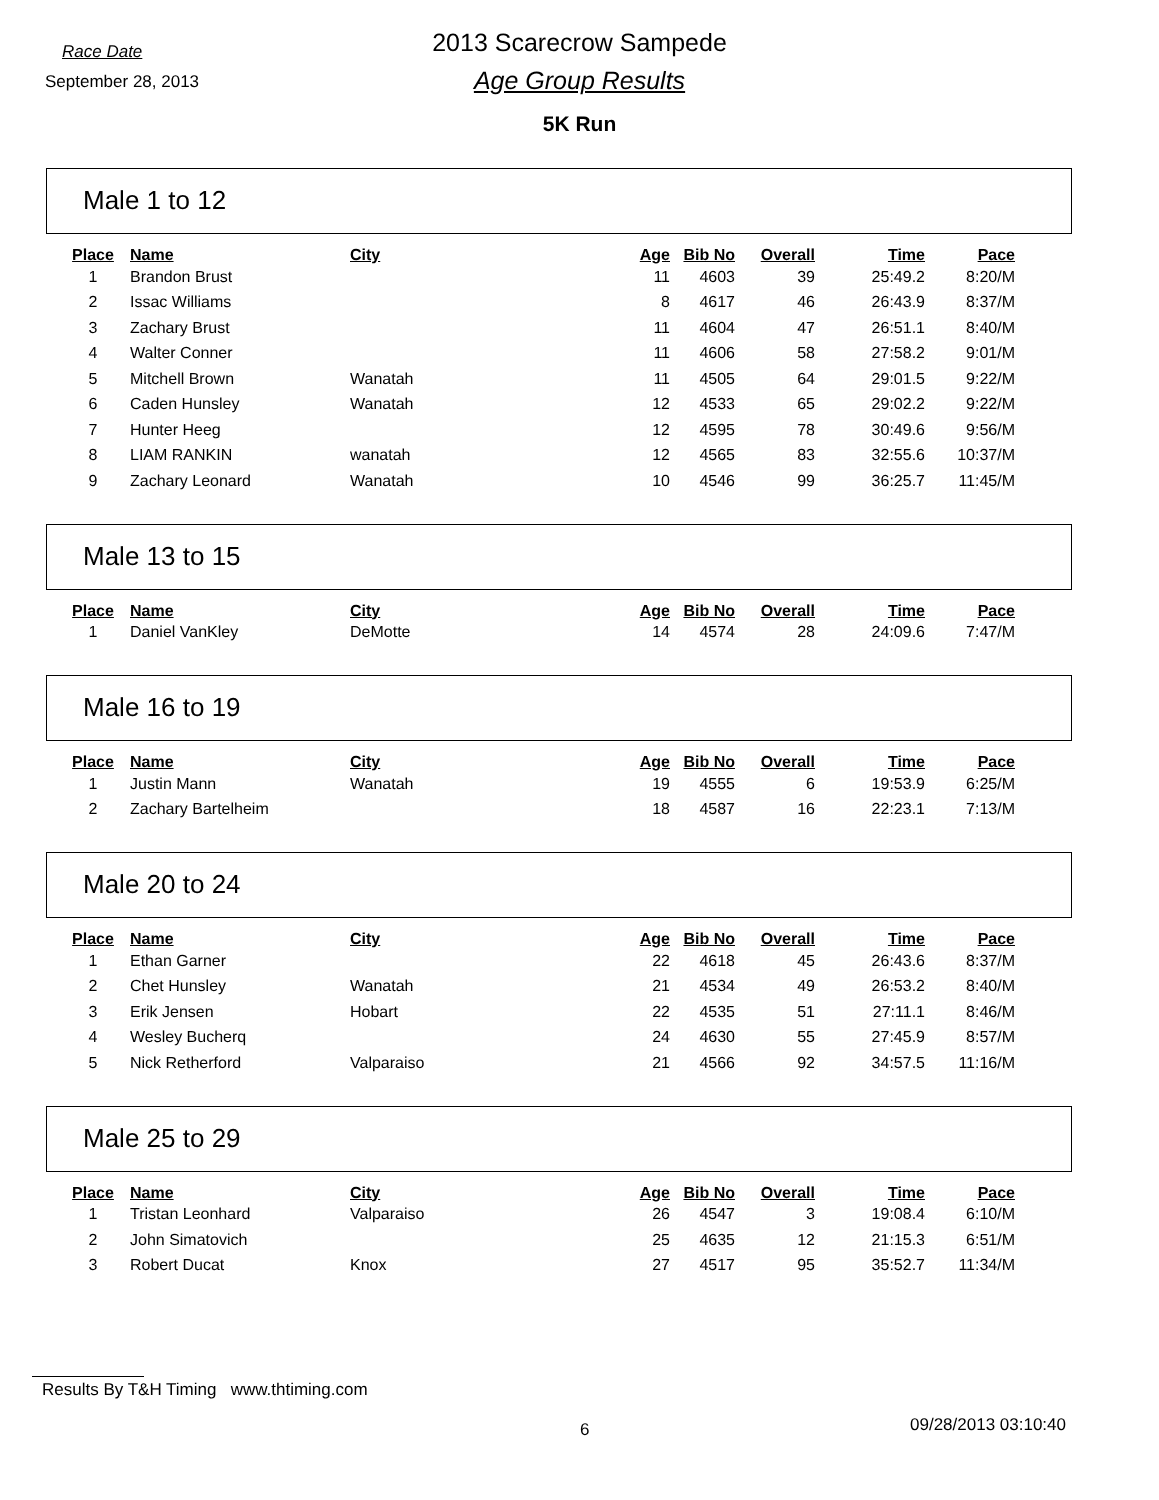Race Date
2013 Scarecrow Sampede
September 28, 2013
Age Group Results
5K Run
Male 1 to 12
| Place | Name | City | Age | Bib No | Overall | Time | Pace |
| --- | --- | --- | --- | --- | --- | --- | --- |
| 1 | Brandon Brust | | 11 | 4603 | 39 | 25:49.2 | 8:20/M |
| 2 | Issac Williams | | 8 | 4617 | 46 | 26:43.9 | 8:37/M |
| 3 | Zachary Brust | | 11 | 4604 | 47 | 26:51.1 | 8:40/M |
| 4 | Walter Conner | | 11 | 4606 | 58 | 27:58.2 | 9:01/M |
| 5 | Mitchell Brown | Wanatah | 11 | 4505 | 64 | 29:01.5 | 9:22/M |
| 6 | Caden Hunsley | Wanatah | 12 | 4533 | 65 | 29:02.2 | 9:22/M |
| 7 | Hunter Heeg | | 12 | 4595 | 78 | 30:49.6 | 9:56/M |
| 8 | LIAM RANKIN | wanatah | 12 | 4565 | 83 | 32:55.6 | 10:37/M |
| 9 | Zachary Leonard | Wanatah | 10 | 4546 | 99 | 36:25.7 | 11:45/M |
Male 13 to 15
| Place | Name | City | Age | Bib No | Overall | Time | Pace |
| --- | --- | --- | --- | --- | --- | --- | --- |
| 1 | Daniel VanKley | DeMotte | 14 | 4574 | 28 | 24:09.6 | 7:47/M |
Male 16 to 19
| Place | Name | City | Age | Bib No | Overall | Time | Pace |
| --- | --- | --- | --- | --- | --- | --- | --- |
| 1 | Justin Mann | Wanatah | 19 | 4555 | 6 | 19:53.9 | 6:25/M |
| 2 | Zachary Bartelheim | | 18 | 4587 | 16 | 22:23.1 | 7:13/M |
Male 20 to 24
| Place | Name | City | Age | Bib No | Overall | Time | Pace |
| --- | --- | --- | --- | --- | --- | --- | --- |
| 1 | Ethan Garner | | 22 | 4618 | 45 | 26:43.6 | 8:37/M |
| 2 | Chet Hunsley | Wanatah | 21 | 4534 | 49 | 26:53.2 | 8:40/M |
| 3 | Erik Jensen | Hobart | 22 | 4535 | 51 | 27:11.1 | 8:46/M |
| 4 | Wesley Bucherq | | 24 | 4630 | 55 | 27:45.9 | 8:57/M |
| 5 | Nick Retherford | Valparaiso | 21 | 4566 | 92 | 34:57.5 | 11:16/M |
Male 25 to 29
| Place | Name | City | Age | Bib No | Overall | Time | Pace |
| --- | --- | --- | --- | --- | --- | --- | --- |
| 1 | Tristan Leonhard | Valparaiso | 26 | 4547 | 3 | 19:08.4 | 6:10/M |
| 2 | John Simatovich | | 25 | 4635 | 12 | 21:15.3 | 6:51/M |
| 3 | Robert Ducat | Knox | 27 | 4517 | 95 | 35:52.7 | 11:34/M |
Results By T&H Timing www.thtiming.com
6 09/28/2013 03:10:40